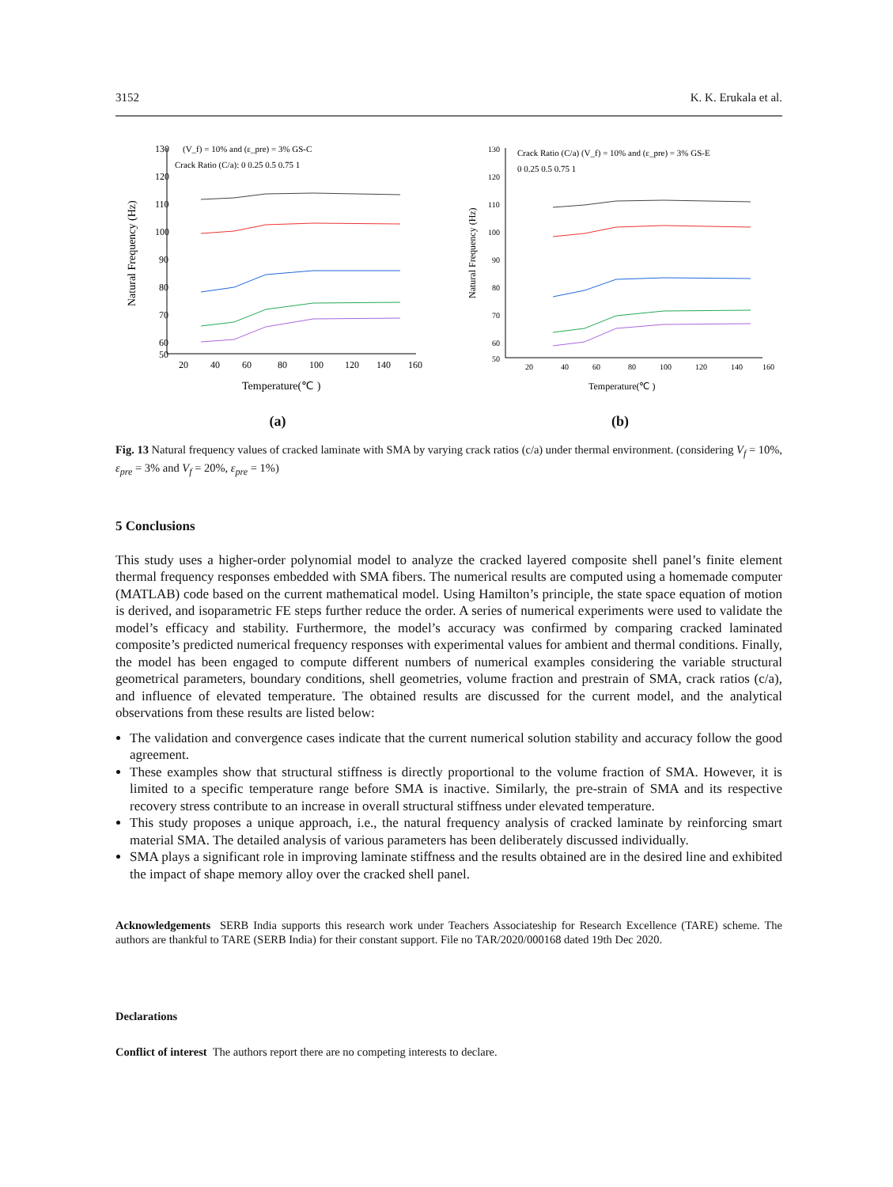3152 K. K. Erukala et al.
130
120
110
100
90
80
70
60
50
20
40
60
80
100
120
140
160
Temperature(℃ )
Natural Frequency (Hz)
(V_f) = 10% and (ε_pre) = 3% GS-C
Crack Ratio (C/a): 0 0.25 0.5 0.75 1
(a)
130
120
110
100
90
80
70
60
50
20
40
60
80
100
120
140
160
Temperature(℃ )
Natural Frequency (Hz)
Crack Ratio (C/a) (V_f) = 10% and (ε_pre) = 3% GS-E
0 0.25 0.5 0.75 1
(b)
Fig. 13 Natural frequency values of cracked laminate with SMA by varying crack ratios (c/a) under thermal environment. (considering V<sub>f</sub> = 10%, ε<sub>pre</sub> = 3% and V<sub>f</sub> = 20%, ε<sub>pre</sub> = 1%)
5 Conclusions
This study uses a higher-order polynomial model to analyze the cracked layered composite shell panel’s finite element thermal frequency responses embedded with SMA fibers. The numerical results are computed using a homemade computer (MATLAB) code based on the current mathematical model. Using Hamilton’s principle, the state space equation of motion is derived, and isoparametric FE steps further reduce the order. A series of numerical experiments were used to validate the model’s efficacy and stability. Furthermore, the model’s accuracy was confirmed by comparing cracked laminated composite’s predicted numerical frequency responses with experimental values for ambient and thermal conditions. Finally, the model has been engaged to compute different numbers of numerical examples considering the variable structural geometrical parameters, boundary conditions, shell geometries, volume fraction and prestrain of SMA, crack ratios (c/a), and influence of elevated temperature. The obtained results are discussed for the current model, and the analytical observations from these results are listed below:
The validation and convergence cases indicate that the current numerical solution stability and accuracy follow the good agreement.
These examples show that structural stiffness is directly proportional to the volume fraction of SMA. However, it is limited to a specific temperature range before SMA is inactive. Similarly, the pre-strain of SMA and its respective recovery stress contribute to an increase in overall structural stiffness under elevated temperature.
This study proposes a unique approach, i.e., the natural frequency analysis of cracked laminate by reinforcing smart material SMA. The detailed analysis of various parameters has been deliberately discussed individually.
SMA plays a significant role in improving laminate stiffness and the results obtained are in the desired line and exhibited the impact of shape memory alloy over the cracked shell panel.
Acknowledgements SERB India supports this research work under Teachers Associateship for Research Excellence (TARE) scheme. The authors are thankful to TARE (SERB India) for their constant support. File no TAR/2020/000168 dated 19th Dec 2020.
Declarations
Conflict of interest The authors report there are no competing interests to declare.